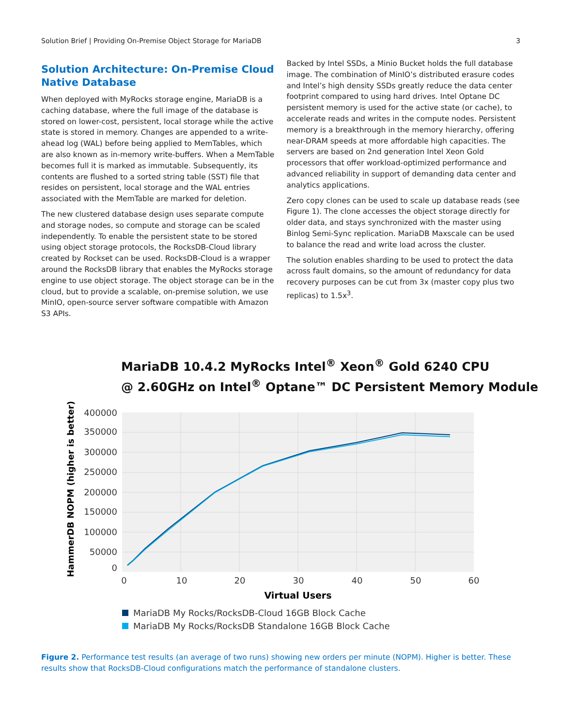Solution Brief | Providing On-Premise Object Storage for MariaDB 3
Solution Architecture: On-Premise Cloud Native Database
When deployed with MyRocks storage engine, MariaDB is a caching database, where the full image of the database is stored on lower-cost, persistent, local storage while the active state is stored in memory. Changes are appended to a write-ahead log (WAL) before being applied to MemTables, which are also known as in-memory write-buffers. When a MemTable becomes full it is marked as immutable. Subsequently, its contents are flushed to a sorted string table (SST) file that resides on persistent, local storage and the WAL entries associated with the MemTable are marked for deletion.
The new clustered database design uses separate compute and storage nodes, so compute and storage can be scaled independently. To enable the persistent state to be stored using object storage protocols, the RocksDB-Cloud library created by Rockset can be used. RocksDB-Cloud is a wrapper around the RocksDB library that enables the MyRocks storage engine to use object storage. The object storage can be in the cloud, but to provide a scalable, on-premise solution, we use MinIO, open-source server software compatible with Amazon S3 APIs.
Backed by Intel SSDs, a Minio Bucket holds the full database image. The combination of MinIO’s distributed erasure codes and Intel’s high density SSDs greatly reduce the data center footprint compared to using hard drives. Intel Optane DC persistent memory is used for the active state (or cache), to accelerate reads and writes in the compute nodes. Persistent memory is a breakthrough in the memory hierarchy, offering near-DRAM speeds at more affordable high capacities. The servers are based on 2nd generation Intel Xeon Gold processors that offer workload-optimized performance and advanced reliability in support of demanding data center and analytics applications.
Zero copy clones can be used to scale up database reads (see Figure 1). The clone accesses the object storage directly for older data, and stays synchronized with the master using Binlog Semi-Sync replication. MariaDB Maxscale can be used to balance the read and write load across the cluster.
The solution enables sharding to be used to protect the data across fault domains, so the amount of redundancy for data recovery purposes can be cut from 3x (master copy plus two replicas) to 1.5x<sup>3</sup>.
MariaDB 10.4.2 MyRocks Intel<sup>®</sup> Xeon<sup>®</sup> Gold 6240 CPU
@ 2.60GHz on Intel<sup>®</sup> Optane™ DC Persistent Memory Module
400000
350000
300000
250000
200000
150000
100000
50000
0
0
10
20
30
40
50
60
Virtual Users
HammerDB NOPM (higher is better)
MariaDB My Rocks/RocksDB-Cloud 16GB Block Cache
MariaDB My Rocks/RocksDB Standalone 16GB Block Cache
Figure 2. Performance test results (an average of two runs) showing new orders per minute (NOPM). Higher is better. These results show that RocksDB-Cloud configurations match the performance of standalone clusters.